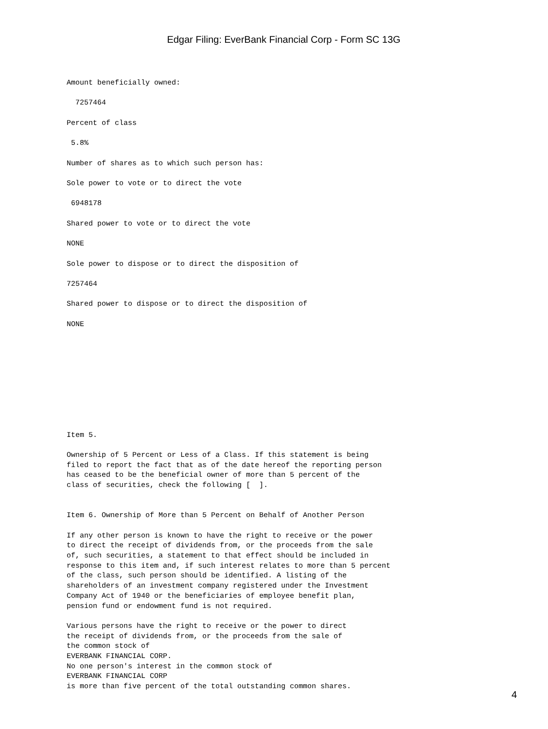Edgar Filing: EverBank Financial Corp - Form SC 13G
Amount beneficially owned:

  7257464

Percent of class

 5.8%

Number of shares as to which such person has:

Sole power to vote or to direct the vote

 6948178

Shared power to vote or to direct the vote

NONE

Sole power to dispose or to direct the disposition of

7257464

Shared power to dispose or to direct the disposition of

NONE










Item 5.

Ownership of 5 Percent or Less of a Class. If this statement is being
filed to report the fact that as of the date hereof the reporting person
has ceased to be the beneficial owner of more than 5 percent of the
class of securities, check the following [  ].


Item 6. Ownership of More than 5 Percent on Behalf of Another Person

If any other person is known to have the right to receive or the power
to direct the receipt of dividends from, or the proceeds from the sale
of, such securities, a statement to that effect should be included in
response to this item and, if such interest relates to more than 5 percent
of the class, such person should be identified. A listing of the
shareholders of an investment company registered under the Investment
Company Act of 1940 or the beneficiaries of employee benefit plan,
pension fund or endowment fund is not required.

Various persons have the right to receive or the power to direct
the receipt of dividends from, or the proceeds from the sale of
the common stock of
EVERBANK FINANCIAL CORP.
No one person's interest in the common stock of
EVERBANK FINANCIAL CORP
is more than five percent of the total outstanding common shares.
4